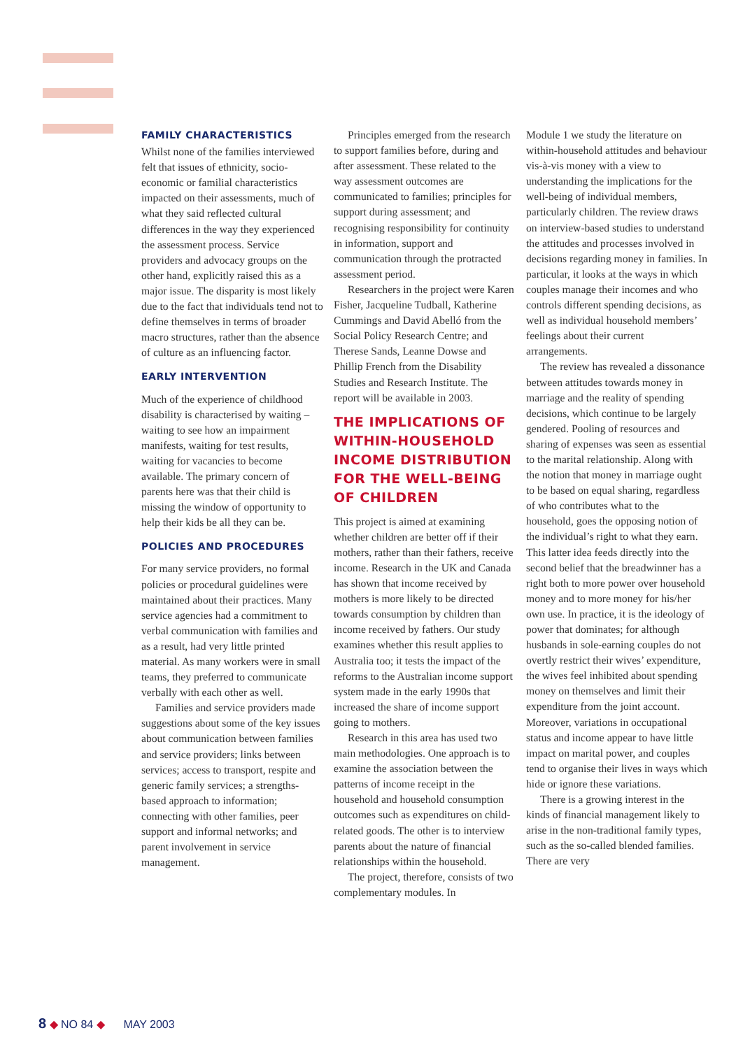FAMILY CHARACTERISTICS
Whilst none of the families interviewed felt that issues of ethnicity, socio-economic or familial characteristics impacted on their assessments, much of what they said reflected cultural differences in the way they experienced the assessment process. Service providers and advocacy groups on the other hand, explicitly raised this as a major issue. The disparity is most likely due to the fact that individuals tend not to define themselves in terms of broader macro structures, rather than the absence of culture as an influencing factor.
EARLY INTERVENTION
Much of the experience of childhood disability is characterised by waiting – waiting to see how an impairment manifests, waiting for test results, waiting for vacancies to become available. The primary concern of parents here was that their child is missing the window of opportunity to help their kids be all they can be.
POLICIES AND PROCEDURES
For many service providers, no formal policies or procedural guidelines were maintained about their practices. Many service agencies had a commitment to verbal communication with families and as a result, had very little printed material. As many workers were in small teams, they preferred to communicate verbally with each other as well.
Families and service providers made suggestions about some of the key issues about communication between families and service providers; links between services; access to transport, respite and generic family services; a strengths-based approach to information; connecting with other families, peer support and informal networks; and parent involvement in service management.
Principles emerged from the research to support families before, during and after assessment. These related to the way assessment outcomes are communicated to families; principles for support during assessment; and recognising responsibility for continuity in information, support and communication through the protracted assessment period.
Researchers in the project were Karen Fisher, Jacqueline Tudball, Katherine Cummings and David Abelló from the Social Policy Research Centre; and Therese Sands, Leanne Dowse and Phillip French from the Disability Studies and Research Institute. The report will be available in 2003.
THE IMPLICATIONS OF WITHIN-HOUSEHOLD INCOME DISTRIBUTION FOR THE WELL-BEING OF CHILDREN
This project is aimed at examining whether children are better off if their mothers, rather than their fathers, receive income. Research in the UK and Canada has shown that income received by mothers is more likely to be directed towards consumption by children than income received by fathers. Our study examines whether this result applies to Australia too; it tests the impact of the reforms to the Australian income support system made in the early 1990s that increased the share of income support going to mothers.
Research in this area has used two main methodologies. One approach is to examine the association between the patterns of income receipt in the household and household consumption outcomes such as expenditures on child-related goods. The other is to interview parents about the nature of financial relationships within the household.
The project, therefore, consists of two complementary modules. In
Module 1 we study the literature on within-household attitudes and behaviour vis-à-vis money with a view to understanding the implications for the well-being of individual members, particularly children. The review draws on interview-based studies to understand the attitudes and processes involved in decisions regarding money in families. In particular, it looks at the ways in which couples manage their incomes and who controls different spending decisions, as well as individual household members’ feelings about their current arrangements.
The review has revealed a dissonance between attitudes towards money in marriage and the reality of spending decisions, which continue to be largely gendered. Pooling of resources and sharing of expenses was seen as essential to the marital relationship. Along with the notion that money in marriage ought to be based on equal sharing, regardless of who contributes what to the household, goes the opposing notion of the individual’s right to what they earn. This latter idea feeds directly into the second belief that the breadwinner has a right both to more power over household money and to more money for his/her own use. In practice, it is the ideology of power that dominates; for although husbands in sole-earning couples do not overtly restrict their wives’ expenditure, the wives feel inhibited about spending money on themselves and limit their expenditure from the joint account. Moreover, variations in occupational status and income appear to have little impact on marital power, and couples tend to organise their lives in ways which hide or ignore these variations.
There is a growing interest in the kinds of financial management likely to arise in the non-traditional family types, such as the so-called blended families. There are very
8 ◆ NO 84 ◆ MAY 2003